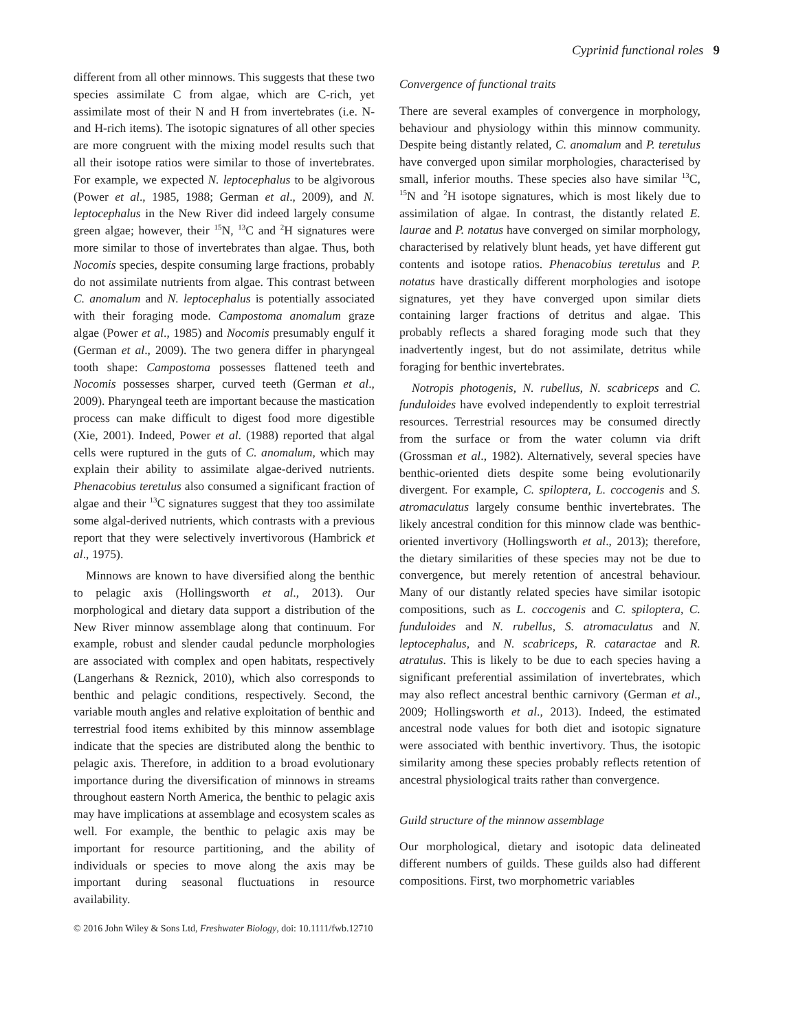Cyprinid functional roles 9
different from all other minnows. This suggests that these two species assimilate C from algae, which are C-rich, yet assimilate most of their N and H from invertebrates (i.e. N- and H-rich items). The isotopic signatures of all other species are more congruent with the mixing model results such that all their isotope ratios were similar to those of invertebrates. For example, we expected N. leptocephalus to be algivorous (Power et al., 1985, 1988; German et al., 2009), and N. leptocephalus in the New River did indeed largely consume green algae; however, their <sup>15</sup>N, <sup>13</sup>C and <sup>2</sup>H signatures were more similar to those of invertebrates than algae. Thus, both Nocomis species, despite consuming large fractions, probably do not assimilate nutrients from algae. This contrast between C. anomalum and N. leptocephalus is potentially associated with their foraging mode. Campostoma anomalum graze algae (Power et al., 1985) and Nocomis presumably engulf it (German et al., 2009). The two genera differ in pharyngeal tooth shape: Campostoma possesses flattened teeth and Nocomis possesses sharper, curved teeth (German et al., 2009). Pharyngeal teeth are important because the mastication process can make difficult to digest food more digestible (Xie, 2001). Indeed, Power et al. (1988) reported that algal cells were ruptured in the guts of C. anomalum, which may explain their ability to assimilate algae-derived nutrients. Phenacobius teretulus also consumed a significant fraction of algae and their <sup>13</sup>C signatures suggest that they too assimilate some algal-derived nutrients, which contrasts with a previous report that they were selectively invertivorous (Hambrick et al., 1975).
Minnows are known to have diversified along the benthic to pelagic axis (Hollingsworth et al., 2013). Our morphological and dietary data support a distribution of the New River minnow assemblage along that continuum. For example, robust and slender caudal peduncle morphologies are associated with complex and open habitats, respectively (Langerhans & Reznick, 2010), which also corresponds to benthic and pelagic conditions, respectively. Second, the variable mouth angles and relative exploitation of benthic and terrestrial food items exhibited by this minnow assemblage indicate that the species are distributed along the benthic to pelagic axis. Therefore, in addition to a broad evolutionary importance during the diversification of minnows in streams throughout eastern North America, the benthic to pelagic axis may have implications at assemblage and ecosystem scales as well. For example, the benthic to pelagic axis may be important for resource partitioning, and the ability of individuals or species to move along the axis may be important during seasonal fluctuations in resource availability.
Convergence of functional traits
There are several examples of convergence in morphology, behaviour and physiology within this minnow community. Despite being distantly related, C. anomalum and P. teretulus have converged upon similar morphologies, characterised by small, inferior mouths. These species also have similar <sup>13</sup>C, <sup>15</sup>N and <sup>2</sup>H isotope signatures, which is most likely due to assimilation of algae. In contrast, the distantly related E. laurae and P. notatus have converged on similar morphology, characterised by relatively blunt heads, yet have different gut contents and isotope ratios. Phenacobius teretulus and P. notatus have drastically different morphologies and isotope signatures, yet they have converged upon similar diets containing larger fractions of detritus and algae. This probably reflects a shared foraging mode such that they inadvertently ingest, but do not assimilate, detritus while foraging for benthic invertebrates.
Notropis photogenis, N. rubellus, N. scabriceps and C. funduloides have evolved independently to exploit terrestrial resources. Terrestrial resources may be consumed directly from the surface or from the water column via drift (Grossman et al., 1982). Alternatively, several species have benthic-oriented diets despite some being evolutionarily divergent. For example, C. spiloptera, L. coccogenis and S. atromaculatus largely consume benthic invertebrates. The likely ancestral condition for this minnow clade was benthic-oriented invertivory (Hollingsworth et al., 2013); therefore, the dietary similarities of these species may not be due to convergence, but merely retention of ancestral behaviour. Many of our distantly related species have similar isotopic compositions, such as L. coccogenis and C. spiloptera, C. funduloides and N. rubellus, S. atromaculatus and N. leptocephalus, and N. scabriceps, R. cataractae and R. atratulus. This is likely to be due to each species having a significant preferential assimilation of invertebrates, which may also reflect ancestral benthic carnivory (German et al., 2009; Hollingsworth et al., 2013). Indeed, the estimated ancestral node values for both diet and isotopic signature were associated with benthic invertivory. Thus, the isotopic similarity among these species probably reflects retention of ancestral physiological traits rather than convergence.
Guild structure of the minnow assemblage
Our morphological, dietary and isotopic data delineated different numbers of guilds. These guilds also had different compositions. First, two morphometric variables
© 2016 John Wiley & Sons Ltd, Freshwater Biology, doi: 10.1111/fwb.12710